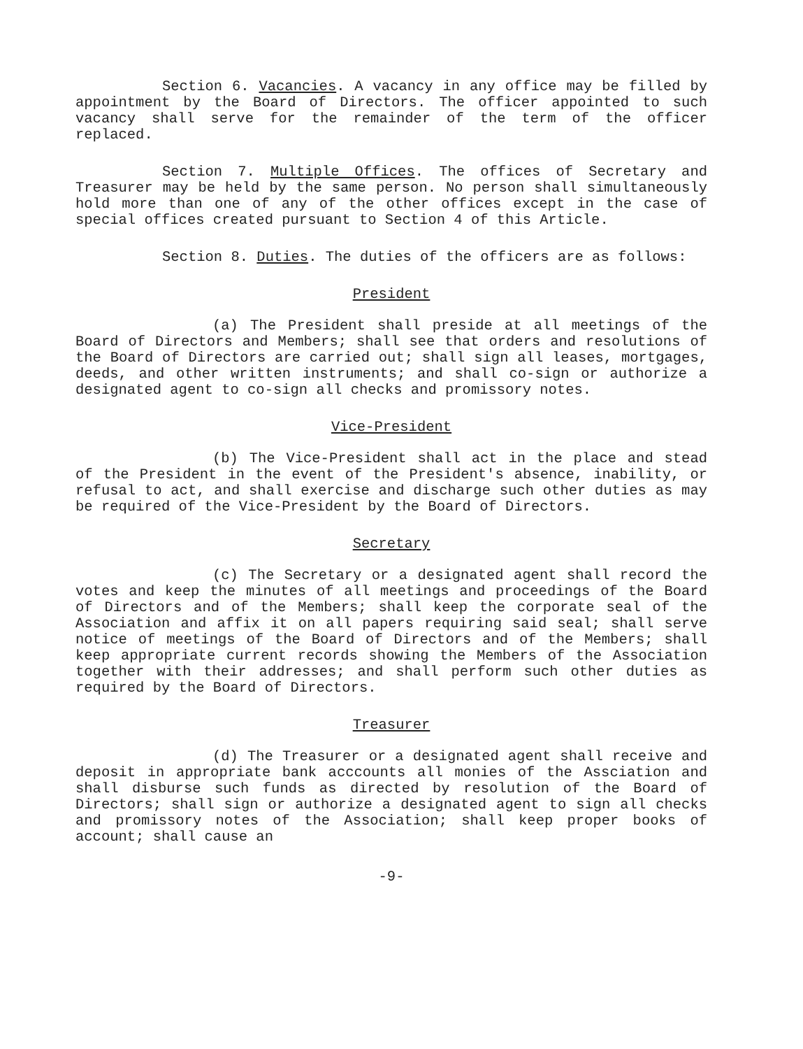Section 6. Vacancies. A vacancy in any office may be filled by appointment by the Board of Directors. The officer appointed to such vacancy shall serve for the remainder of the term of the officer replaced.
Section 7. Multiple Offices. The offices of Secretary and Treasurer may be held by the same person. No person shall simultaneously hold more than one of any of the other offices except in the case of special offices created pursuant to Section 4 of this Article.
Section 8. Duties. The duties of the officers are as follows:
President
(a) The President shall preside at all meetings of the Board of Directors and Members; shall see that orders and resolutions of the Board of Directors are carried out; shall sign all leases, mortgages, deeds, and other written instruments; and shall co-sign or authorize a designated agent to co-sign all checks and promissory notes.
Vice-President
(b) The Vice-President shall act in the place and stead of the President in the event of the President's absence, inability, or refusal to act, and shall exercise and discharge such other duties as may be required of the Vice-President by the Board of Directors.
Secretary
(c) The Secretary or a designated agent shall record the votes and keep the minutes of all meetings and proceedings of the Board of Directors and of the Members; shall keep the corporate seal of the Association and affix it on all papers requiring said seal; shall serve notice of meetings of the Board of Directors and of the Members; shall keep appropriate current records showing the Members of the Association together with their addresses; and shall perform such other duties as required by the Board of Directors.
Treasurer
(d) The Treasurer or a designated agent shall receive and deposit in appropriate bank acccounts all monies of the Assciation and shall disburse such funds as directed by resolution of the Board of Directors; shall sign or authorize a designated agent to sign all checks and promissory notes of the Association; shall keep proper books of account; shall cause an
-9-